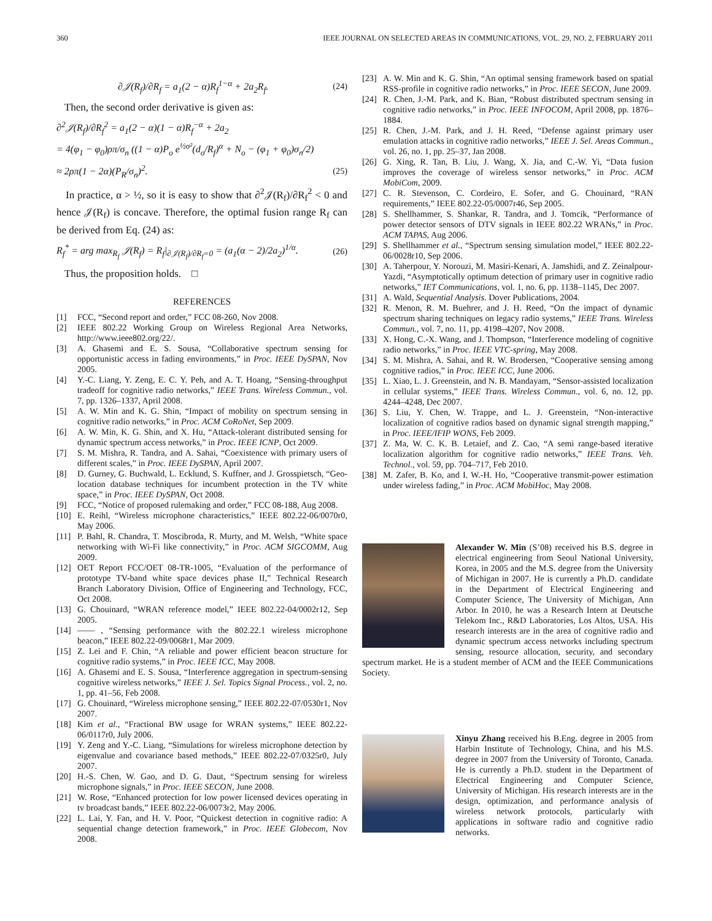360 IEEE JOURNAL ON SELECTED AREAS IN COMMUNICATIONS, VOL. 29, NO. 2, FEBRUARY 2011
∂𝒥(R<sub>f</sub>)/∂R<sub>f</sub> = a<sub>1</sub>(2 − α)R<sub>f</sub><sup>1−α</sup> + 2a<sub>2</sub>R<sub>f</sub>. (24)
Then, the second order derivative is given as:
∂<sup>2</sup>𝒥(R<sub>f</sub>)/∂R<sub>f</sub><sup>2</sup> = a<sub>1</sub>(2 − α)(1 − α)R<sub>f</sub><sup>−α</sup> + 2a<sub>2</sub>
= 4(φ<sub>1</sub> − φ<sub>0</sub>)ρπ/σ<sub>n</sub> ((1 − α)P<sub>o</sub> e<sup>½σ²</sup>(d<sub>o</sub>/R<sub>f</sub>)<sup>α</sup> + N<sub>o</sub> − (φ<sub>1</sub> + φ<sub>0</sub>)σ<sub>n</sub>/2)
≈ 2ρπ(1 − 2α)(P<sub>R</sub>/σ<sub>n</sub>)<sup>2</sup>. (25)
In practice, α > ½, so it is easy to show that ∂<sup>2</sup>𝒥(R<sub>f</sub>)/∂R<sub>f</sub><sup>2</sup> < 0 and hence 𝒥(R<sub>f</sub>) is concave. Therefore, the optimal fusion range R<sub>f</sub> can be derived from Eq. (24) as:
R<sub>f</sub><sup>*</sup> = arg max<sub>R<sub>f</sub></sub> 𝒥(R<sub>f</sub>) = R<sub>f</sub>|<sub>∂𝒥(R<sub>f</sub>)/∂R<sub>f</sub>=0</sub> = (a<sub>1</sub>(α − 2)/2a<sub>2</sub>)<sup>1/α</sup>. (26)
Thus, the proposition holds. □
REFERENCES
[1] FCC, “Second report and order,” FCC 08-260, Nov 2008.
[2] IEEE 802.22 Working Group on Wireless Regional Area Networks, http://www.ieee802.org/22/.
[3] A. Ghasemi and E. S. Sousa, “Collaborative spectrum sensing for opportunistic access in fading environments,” in Proc. IEEE DySPAN, Nov 2005.
[4] Y.-C. Liang, Y. Zeng, E. C. Y. Peh, and A. T. Hoang, “Sensing-throughput tradeoff for cognitive radio networks,” IEEE Trans. Wireless Commun., vol. 7, pp. 1326–1337, April 2008.
[5] A. W. Min and K. G. Shin, “Impact of mobility on spectrum sensing in cognitive radio networks,” in Proc. ACM CoRoNet, Sep 2009.
[6] A. W. Min, K. G. Shin, and X. Hu, “Attack-tolerant distributed sensing for dynamic spectrum access networks,” in Proc. IEEE ICNP, Oct 2009.
[7] S. M. Mishra, R. Tandra, and A. Sahai, “Coexistence with primary users of different scales,” in Proc. IEEE DySPAN, April 2007.
[8] D. Gurney, G. Buchwald, L. Ecklund, S. Kuffner, and J. Grosspietsch, “Geo-location database techniques for incumbent protection in the TV white space,” in Proc. IEEE DySPAN, Oct 2008.
[9] FCC, “Notice of proposed rulemaking and order,” FCC 08-188, Aug 2008.
[10] E. Reihl, “Wireless microphone characteristics,” IEEE 802.22-06/0070r0, May 2006.
[11] P. Bahl, R. Chandra, T. Moscibroda, R. Murty, and M. Welsh, “White space networking with Wi-Fi like connectivity,” in Proc. ACM SIGCOMM, Aug 2009.
[12] OET Report FCC/OET 08-TR-1005, “Evaluation of the performance of prototype TV-band white space devices phase II,” Technical Research Branch Laboratory Division, Office of Engineering and Technology, FCC, Oct 2008.
[13] G. Chouinard, “WRAN reference model,” IEEE 802.22-04/0002r12, Sep 2005.
[14] —— , “Sensing performance with the 802.22.1 wireless microphone beacon,” IEEE 802.22-09/0068r1, Mar 2009.
[15] Z. Lei and F. Chin, “A reliable and power efficient beacon structure for cognitive radio systems,” in Proc. IEEE ICC, May 2008.
[16] A. Ghasemi and E. S. Sousa, “Interference aggregation in spectrum-sensing cognitive wireless networks,” IEEE J. Sel. Topics Signal Process., vol. 2, no. 1, pp. 41–56, Feb 2008.
[17] G. Chouinard, “Wireless microphone sensing,” IEEE 802.22-07/0530r1, Nov 2007.
[18] Kim et al., “Fractional BW usage for WRAN systems,” IEEE 802.22-06/0117r0, July 2006.
[19] Y. Zeng and Y.-C. Liang, “Simulations for wireless microphone detection by eigenvalue and covariance based methods,” IEEE 802.22-07/0325r0, July 2007.
[20] H.-S. Chen, W. Gao, and D. G. Daut, “Spectrum sensing for wireless microphone signals,” in Proc. IEEE SECON, June 2008.
[21] W. Rose, “Enhanced protection for low power licensed devices operating in tv broadcast bands,” IEEE 802.22-06/0073r2, May 2006.
[22] L. Lai, Y. Fan, and H. V. Poor, “Quickest detection in cognitive radio: A sequential change detection framework,” in Proc. IEEE Globecom, Nov 2008.
[23] A. W. Min and K. G. Shin, “An optimal sensing framework based on spatial RSS-profile in cognitive radio networks,” in Proc. IEEE SECON, June 2009.
[24] R. Chen, J.-M. Park, and K. Bian, “Robust distributed spectrum sensing in cognitive radio networks,” in Proc. IEEE INFOCOM, April 2008, pp. 1876–1884.
[25] R. Chen, J.-M. Park, and J. H. Reed, “Defense against primary user emulation attacks in cognitive radio networks,” IEEE J. Sel. Areas Commun., vol. 26, no. 1, pp. 25–37, Jan 2008.
[26] G. Xing, R. Tan, B. Liu, J. Wang, X. Jia, and C.-W. Yi, “Data fusion improves the coverage of wireless sensor networks,” in Proc. ACM MobiCom, 2009.
[27] C. R. Stevenson, C. Cordeiro, E. Sofer, and G. Chouinard, “RAN requirements,” IEEE 802.22-05/0007r46, Sep 2005.
[28] S. Shellhammer, S. Shankar, R. Tandra, and J. Tomcik, “Performance of power detector sensors of DTV signals in IEEE 802.22 WRANs,” in Proc. ACM TAPAS, Aug 2006.
[29] S. Shellhammer et al., “Spectrum sensing simulation model,” IEEE 802.22-06/0028r10, Sep 2006.
[30] A. Taherpour, Y. Norouzi, M. Masiri-Kenari, A. Jamshidi, and Z. Zeinalpour-Yazdi, “Asymptotically optimum detection of primary user in cognitive radio networks,” IET Communications, vol. 1, no. 6, pp. 1138–1145, Dec 2007.
[31] A. Wald, Sequential Analysis. Dover Publications, 2004.
[32] R. Menon, R. M. Buehrer, and J. H. Reed, “On the impact of dynamic spectrum sharing techniques on legacy radio systems,” IEEE Trans. Wireless Commun., vol. 7, no. 11, pp. 4198–4207, Nov 2008.
[33] X. Hong, C.-X. Wang, and J. Thompson, “Interference modeling of cognitive radio networks,” in Proc. IEEE VTC-spring, May 2008.
[34] S. M. Mishra, A. Sahai, and R. W. Brodersen, “Cooperative sensing among cognitive radios,” in Proc. IEEE ICC, June 2006.
[35] L. Xiao, L. J. Greenstein, and N. B. Mandayam, “Sensor-assisted localization in cellular systems,” IEEE Trans. Wireless Commun., vol. 6, no. 12, pp. 4244–4248, Dec 2007.
[36] S. Liu, Y. Chen, W. Trappe, and L. J. Greenstein, “Non-interactive localization of cognitive radios based on dynamic signal strength mapping,” in Proc. IEEE/IFIP WONS, Feb 2009.
[37] Z. Ma, W. C. K. B. Letaief, and Z. Cao, “A semi range-based iterative localization algorithm for cognitive radio networks,” IEEE Trans. Veh. Technol., vol. 59, pp. 704–717, Feb 2010.
[38] M. Zafer, B. Ko, and I. W.-H. Ho, “Cooperative transmit-power estimation under wireless fading,” in Proc. ACM MobiHoc, May 2008.
Alexander W. Min (S’08) received his B.S. degree in electrical engineering from Seoul National University, Korea, in 2005 and the M.S. degree from the University of Michigan in 2007. He is currently a Ph.D. candidate in the Department of Electrical Engineering and Computer Science, The University of Michigan, Ann Arbor. In 2010, he was a Research Intern at Deutsche Telekom Inc., R&D Laboratories, Los Altos, USA. His research interests are in the area of cognitive radio and dynamic spectrum access networks including spectrum sensing, resource allocation, security, and secondary spectrum market. He is a student member of ACM and the IEEE Communications Society.
Xinyu Zhang received his B.Eng. degree in 2005 from Harbin Institute of Technology, China, and his M.S. degree in 2007 from the University of Toronto, Canada. He is currently a Ph.D. student in the Department of Electrical Engineering and Computer Science, University of Michigan. His research interests are in the design, optimization, and performance analysis of wireless network protocols, particularly with applications in software radio and cognitive radio networks.